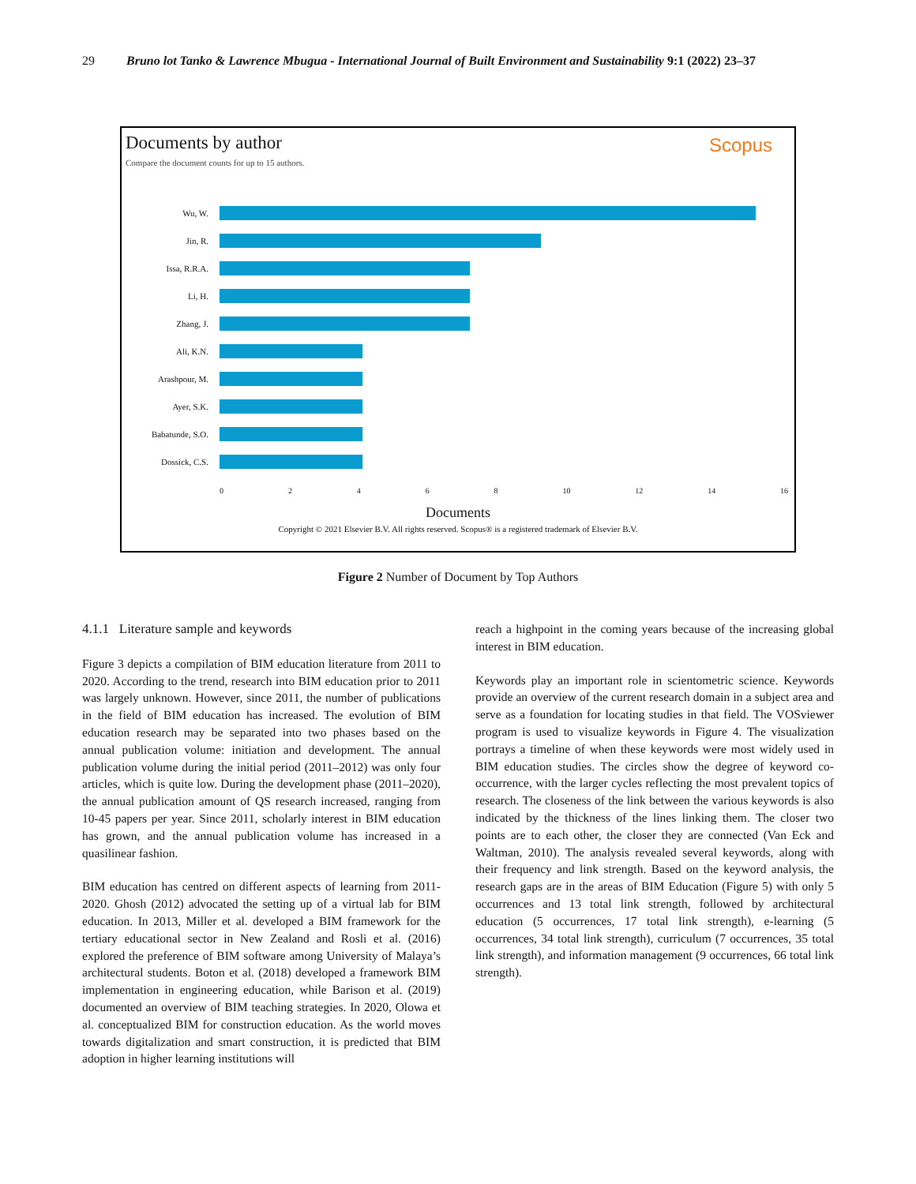29 Bruno lot Tanko & Lawrence Mbugua - International Journal of Built Environment and Sustainability 9:1 (2022) 23–37
Documents by author
Scopus
Compare the document counts for up to 15 authors.
Wu, W.
Jin, R.
Issa, R.R.A.
Li, H.
Zhang, J.
Ali, K.N.
Arashpour, M.
Ayer, S.K.
Babatunde, S.O.
Dossick, C.S.
0 2 4 6 8 10 12 14 16
Documents
Copyright © 2021 Elsevier B.V. All rights reserved. Scopus® is a registered trademark of Elsevier B.V.
Figure 2 Number of Document by Top Authors
4.1.1 Literature sample and keywords
Figure 3 depicts a compilation of BIM education literature from 2011 to 2020. According to the trend, research into BIM education prior to 2011 was largely unknown. However, since 2011, the number of publications in the field of BIM education has increased. The evolution of BIM education research may be separated into two phases based on the annual publication volume: initiation and development. The annual publication volume during the initial period (2011–2012) was only four articles, which is quite low. During the development phase (2011–2020), the annual publication amount of QS research increased, ranging from 10-45 papers per year. Since 2011, scholarly interest in BIM education has grown, and the annual publication volume has increased in a quasilinear fashion.
BIM education has centred on different aspects of learning from 2011-2020. Ghosh (2012) advocated the setting up of a virtual lab for BIM education. In 2013, Miller et al. developed a BIM framework for the tertiary educational sector in New Zealand and Rosli et al. (2016) explored the preference of BIM software among University of Malaya’s architectural students. Boton et al. (2018) developed a framework BIM implementation in engineering education, while Barison et al. (2019) documented an overview of BIM teaching strategies. In 2020, Olowa et al. conceptualized BIM for construction education. As the world moves towards digitalization and smart construction, it is predicted that BIM adoption in higher learning institutions will
reach a highpoint in the coming years because of the increasing global interest in BIM education.
Keywords play an important role in scientometric science. Keywords provide an overview of the current research domain in a subject area and serve as a foundation for locating studies in that field. The VOSviewer program is used to visualize keywords in Figure 4. The visualization portrays a timeline of when these keywords were most widely used in BIM education studies. The circles show the degree of keyword co-occurrence, with the larger cycles reflecting the most prevalent topics of research. The closeness of the link between the various keywords is also indicated by the thickness of the lines linking them. The closer two points are to each other, the closer they are connected (Van Eck and Waltman, 2010). The analysis revealed several keywords, along with their frequency and link strength. Based on the keyword analysis, the research gaps are in the areas of BIM Education (Figure 5) with only 5 occurrences and 13 total link strength, followed by architectural education (5 occurrences, 17 total link strength), e-learning (5 occurrences, 34 total link strength), curriculum (7 occurrences, 35 total link strength), and information management (9 occurrences, 66 total link strength).